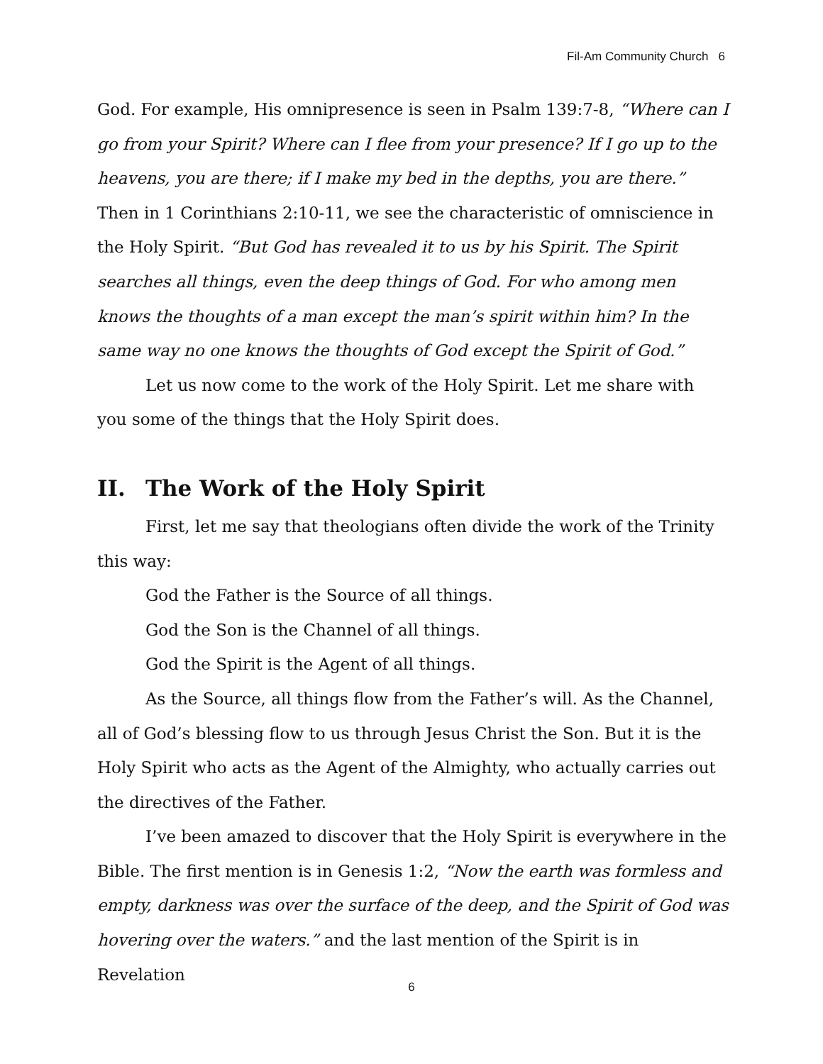Fil-Am Community Church 6
God. For example, His omnipresence is seen in Psalm 139:7-8, “Where can I go from your Spirit? Where can I flee from your presence? If I go up to the heavens, you are there; if I make my bed in the depths, you are there.” Then in 1 Corinthians 2:10-11, we see the characteristic of omniscience in the Holy Spirit. “But God has revealed it to us by his Spirit. The Spirit searches all things, even the deep things of God. For who among men knows the thoughts of a man except the man’s spirit within him? In the same way no one knows the thoughts of God except the Spirit of God.”
Let us now come to the work of the Holy Spirit. Let me share with you some of the things that the Holy Spirit does.
II. The Work of the Holy Spirit
First, let me say that theologians often divide the work of the Trinity this way:
God the Father is the Source of all things.
God the Son is the Channel of all things.
God the Spirit is the Agent of all things.
As the Source, all things flow from the Father’s will. As the Channel, all of God’s blessing flow to us through Jesus Christ the Son. But it is the Holy Spirit who acts as the Agent of the Almighty, who actually carries out the directives of the Father.
I’ve been amazed to discover that the Holy Spirit is everywhere in the Bible. The first mention is in Genesis 1:2, “Now the earth was formless and empty, darkness was over the surface of the deep, and the Spirit of God was hovering over the waters.” and the last mention of the Spirit is in Revelation
6